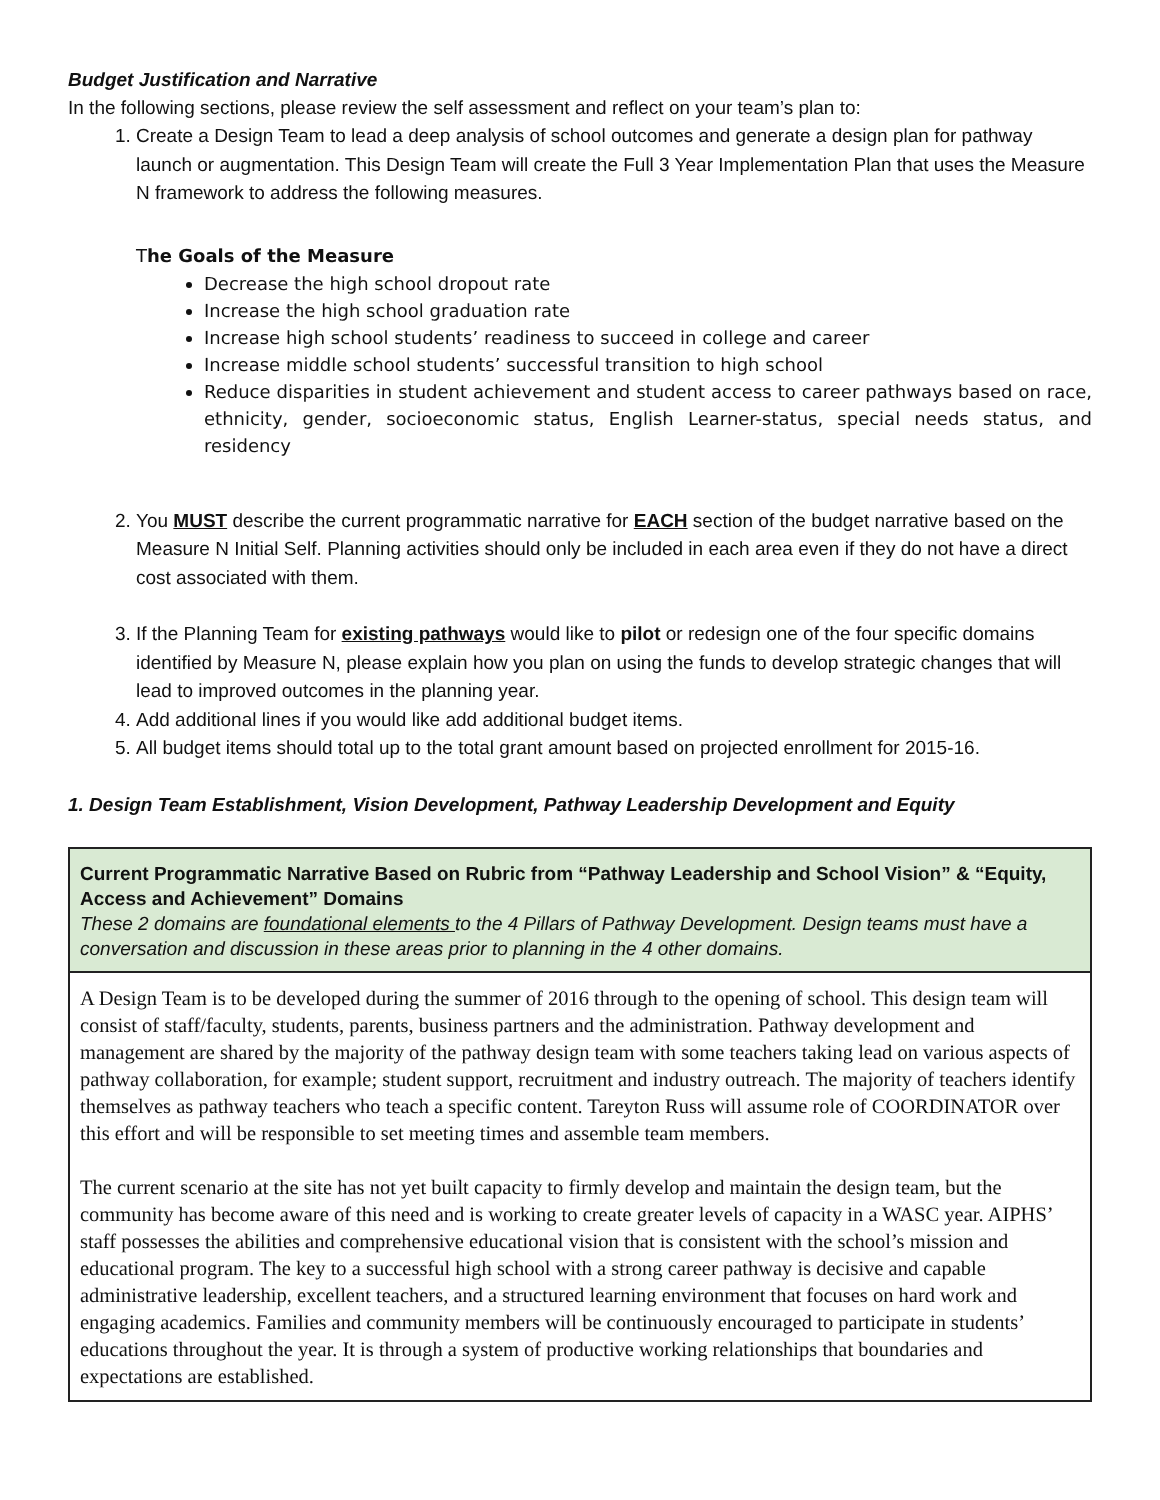Budget Justification and Narrative
In the following sections, please review the self assessment and reflect on your team’s plan to:
1. Create a Design Team to lead a deep analysis of school outcomes and generate a design plan for pathway launch or augmentation. This Design Team will create the Full 3 Year Implementation Plan that uses the Measure N framework to address the following measures.
The Goals of the Measure
Decrease the high school dropout rate
Increase the high school graduation rate
Increase high school students’ readiness to succeed in college and career
Increase middle school students’ successful transition to high school
Reduce disparities in student achievement and student access to career pathways based on race, ethnicity, gender, socioeconomic status, English Learner-status, special needs status, and residency
2. You MUST describe the current programmatic narrative for EACH section of the budget narrative based on the Measure N Initial Self. Planning activities should only be included in each area even if they do not have a direct cost associated with them.
3. If the Planning Team for existing pathways would like to pilot or redesign one of the four specific domains identified by Measure N, please explain how you plan on using the funds to develop strategic changes that will lead to improved outcomes in the planning year.
4. Add additional lines if you would like add additional budget items.
5. All budget items should total up to the total grant amount based on projected enrollment for 2015-16.
1. Design Team Establishment, Vision Development, Pathway Leadership Development and Equity
| Current Programmatic Narrative Based on Rubric from “Pathway Leadership and School Vision” & “Equity, Access and Achievement” Domains These 2 domains are foundational elements to the 4 Pillars of Pathway Development. Design teams must have a conversation and discussion in these areas prior to planning in the 4 other domains. |
| A Design Team is to be developed during the summer of 2016 through to the opening of school. This design team will consist of staff/faculty, students, parents, business partners and the administration. Pathway development and management are shared by the majority of the pathway design team with some teachers taking lead on various aspects of pathway collaboration, for example; student support, recruitment and industry outreach. The majority of teachers identify themselves as pathway teachers who teach a specific content. Tareyton Russ will assume role of COORDINATOR over this effort and will be responsible to set meeting times and assemble team members. The current scenario at the site has not yet built capacity to firmly develop and maintain the design team, but the community has become aware of this need and is working to create greater levels of capacity in a WASC year. AIPHS’ staff possesses the abilities and comprehensive educational vision that is consistent with the school’s mission and educational program. The key to a successful high school with a strong career pathway is decisive and capable administrative leadership, excellent teachers, and a structured learning environment that focuses on hard work and engaging academics. Families and community members will be continuously encouraged to participate in students’ educations throughout the year. It is through a system of productive working relationships that boundaries and expectations are established. |